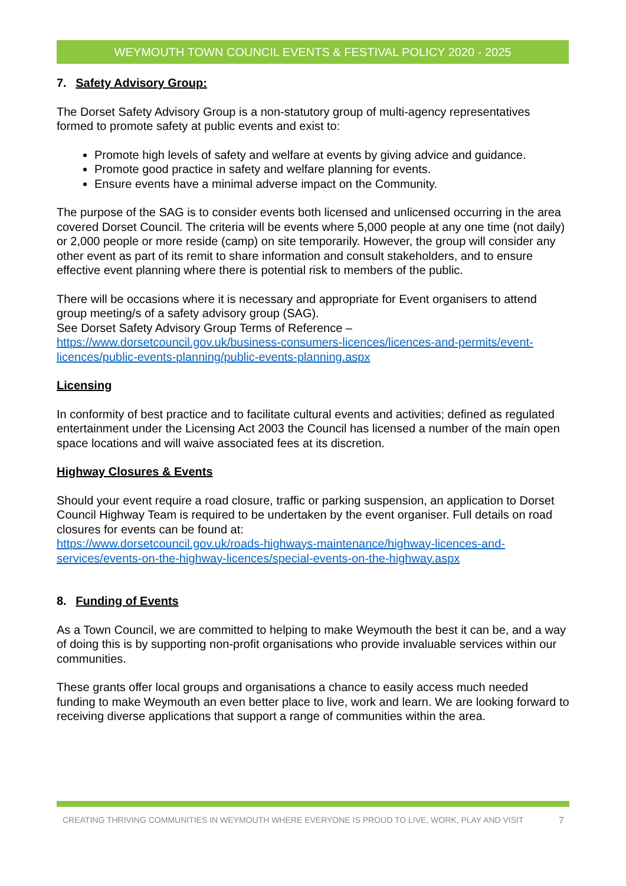WEYMOUTH TOWN COUNCIL EVENTS & FESTIVAL POLICY 2020 - 2025
7. Safety Advisory Group:
The Dorset Safety Advisory Group is a non-statutory group of multi-agency representatives formed to promote safety at public events and exist to:
Promote high levels of safety and welfare at events by giving advice and guidance.
Promote good practice in safety and welfare planning for events.
Ensure events have a minimal adverse impact on the Community.
The purpose of the SAG is to consider events both licensed and unlicensed occurring in the area covered Dorset Council. The criteria will be events where 5,000 people at any one time (not daily) or 2,000 people or more reside (camp) on site temporarily. However, the group will consider any other event as part of its remit to share information and consult stakeholders, and to ensure effective event planning where there is potential risk to members of the public.
There will be occasions where it is necessary and appropriate for Event organisers to attend group meeting/s of a safety advisory group (SAG).
See Dorset Safety Advisory Group Terms of Reference –
https://www.dorsetcouncil.gov.uk/business-consumers-licences/licences-and-permits/event-licences/public-events-planning/public-events-planning.aspx
Licensing
In conformity of best practice and to facilitate cultural events and activities; defined as regulated entertainment under the Licensing Act 2003 the Council has licensed a number of the main open space locations and will waive associated fees at its discretion.
Highway Closures & Events
Should your event require a road closure, traffic or parking suspension, an application to Dorset Council Highway Team is required to be undertaken by the event organiser. Full details on road closures for events can be found at:
https://www.dorsetcouncil.gov.uk/roads-highways-maintenance/highway-licences-and-services/events-on-the-highway-licences/special-events-on-the-highway.aspx
8. Funding of Events
As a Town Council, we are committed to helping to make Weymouth the best it can be, and a way of doing this is by supporting non-profit organisations who provide invaluable services within our communities.
These grants offer local groups and organisations a chance to easily access much needed funding to make Weymouth an even better place to live, work and learn. We are looking forward to receiving diverse applications that support a range of communities within the area.
CREATING THRIVING COMMUNITIES IN WEYMOUTH WHERE EVERYONE IS PROUD TO LIVE, WORK, PLAY AND VISIT 7